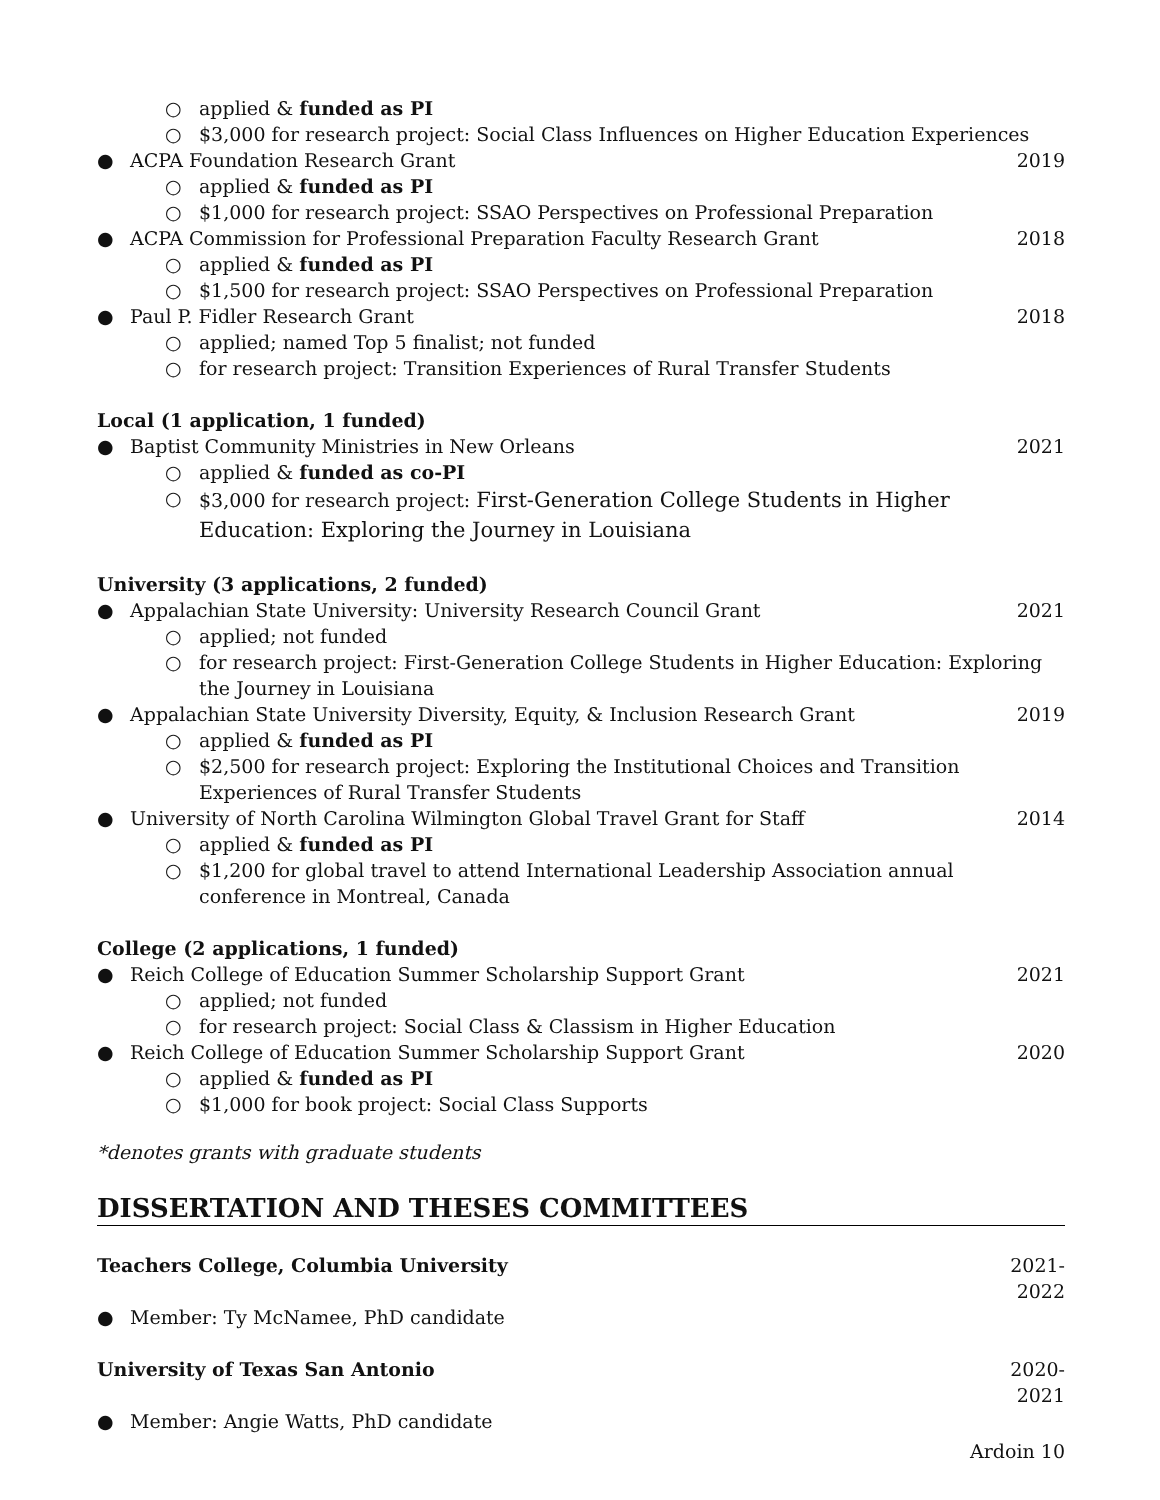○ applied & funded as PI
○ $3,000 for research project: Social Class Influences on Higher Education Experiences
● ACPA Foundation Research Grant 2019
○ applied & funded as PI
○ $1,000 for research project: SSAO Perspectives on Professional Preparation
● ACPA Commission for Professional Preparation Faculty Research Grant 2018
○ applied & funded as PI
○ $1,500 for research project: SSAO Perspectives on Professional Preparation
● Paul P. Fidler Research Grant 2018
○ applied; named Top 5 finalist; not funded
○ for research project: Transition Experiences of Rural Transfer Students
Local (1 application, 1 funded)
● Baptist Community Ministries in New Orleans 2021
○ applied & funded as co-PI
○ $3,000 for research project: First-Generation College Students in Higher Education: Exploring the Journey in Louisiana
University (3 applications, 2 funded)
● Appalachian State University: University Research Council Grant 2021
○ applied; not funded
○ for research project: First-Generation College Students in Higher Education: Exploring the Journey in Louisiana
● Appalachian State University Diversity, Equity, & Inclusion Research Grant 2019
○ applied & funded as PI
○ $2,500 for research project: Exploring the Institutional Choices and Transition Experiences of Rural Transfer Students
● University of North Carolina Wilmington Global Travel Grant for Staff 2014
○ applied & funded as PI
○ $1,200 for global travel to attend International Leadership Association annual conference in Montreal, Canada
College (2 applications, 1 funded)
● Reich College of Education Summer Scholarship Support Grant 2021
○ applied; not funded
○ for research project: Social Class & Classism in Higher Education
● Reich College of Education Summer Scholarship Support Grant 2020
○ applied & funded as PI
○ $1,000 for book project: Social Class Supports
*denotes grants with graduate students
DISSERTATION AND THESES COMMITTEES
Teachers College, Columbia University 2021-2022
● Member: Ty McNamee, PhD candidate
University of Texas San Antonio 2020-2021
● Member: Angie Watts, PhD candidate
Ardoin 10